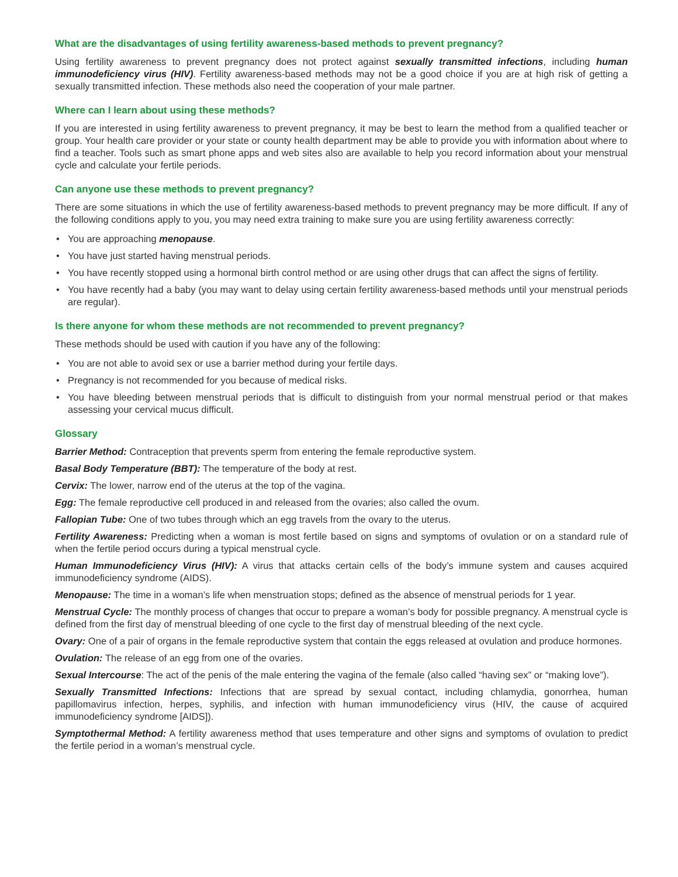What are the disadvantages of using fertility awareness-based methods to prevent pregnancy?
Using fertility awareness to prevent pregnancy does not protect against sexually transmitted infections, including human immunodeficiency virus (HIV). Fertility awareness-based methods may not be a good choice if you are at high risk of getting a sexually transmitted infection. These methods also need the cooperation of your male partner.
Where can I learn about using these methods?
If you are interested in using fertility awareness to prevent pregnancy, it may be best to learn the method from a qualified teacher or group. Your health care provider or your state or county health department may be able to provide you with information about where to find a teacher. Tools such as smart phone apps and web sites also are available to help you record information about your menstrual cycle and calculate your fertile periods.
Can anyone use these methods to prevent pregnancy?
There are some situations in which the use of fertility awareness-based methods to prevent pregnancy may be more difficult. If any of the following conditions apply to you, you may need extra training to make sure you are using fertility awareness correctly:
• You are approaching menopause.
• You have just started having menstrual periods.
• You have recently stopped using a hormonal birth control method or are using other drugs that can affect the signs of fertility.
• You have recently had a baby (you may want to delay using certain fertility awareness-based methods until your menstrual periods are regular).
Is there anyone for whom these methods are not recommended to prevent pregnancy?
These methods should be used with caution if you have any of the following:
• You are not able to avoid sex or use a barrier method during your fertile days.
• Pregnancy is not recommended for you because of medical risks.
• You have bleeding between menstrual periods that is difficult to distinguish from your normal menstrual period or that makes assessing your cervical mucus difficult.
Glossary
Barrier Method: Contraception that prevents sperm from entering the female reproductive system.
Basal Body Temperature (BBT): The temperature of the body at rest.
Cervix: The lower, narrow end of the uterus at the top of the vagina.
Egg: The female reproductive cell produced in and released from the ovaries; also called the ovum.
Fallopian Tube: One of two tubes through which an egg travels from the ovary to the uterus.
Fertility Awareness: Predicting when a woman is most fertile based on signs and symptoms of ovulation or on a standard rule of when the fertile period occurs during a typical menstrual cycle.
Human Immunodeficiency Virus (HIV): A virus that attacks certain cells of the body’s immune system and causes acquired immunodeficiency syndrome (AIDS).
Menopause: The time in a woman’s life when menstruation stops; defined as the absence of menstrual periods for 1 year.
Menstrual Cycle: The monthly process of changes that occur to prepare a woman’s body for possible pregnancy. A menstrual cycle is defined from the first day of menstrual bleeding of one cycle to the first day of menstrual bleeding of the next cycle.
Ovary: One of a pair of organs in the female reproductive system that contain the eggs released at ovulation and produce hormones.
Ovulation: The release of an egg from one of the ovaries.
Sexual Intercourse: The act of the penis of the male entering the vagina of the female (also called “having sex” or “making love”).
Sexually Transmitted Infections: Infections that are spread by sexual contact, including chlamydia, gonorrhea, human papillomavirus infection, herpes, syphilis, and infection with human immunodeficiency virus (HIV, the cause of acquired immunodeficiency syndrome [AIDS]).
Symptothermal Method: A fertility awareness method that uses temperature and other signs and symptoms of ovulation to predict the fertile period in a woman’s menstrual cycle.